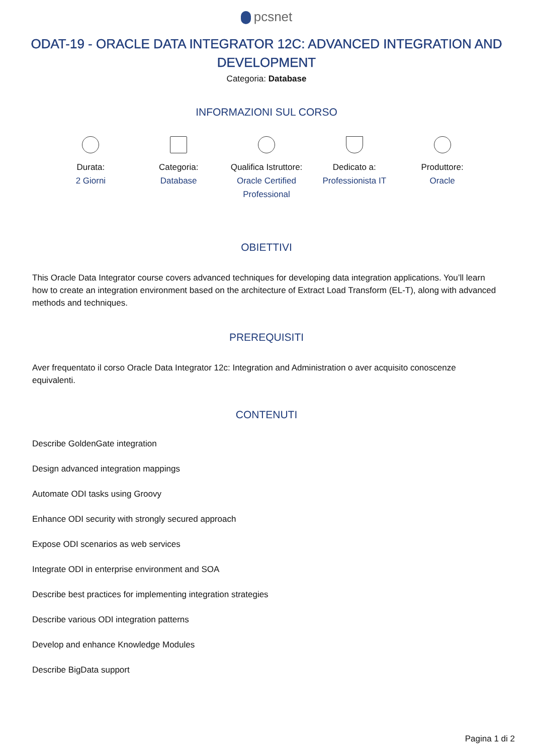pcsnet
ODAT-19 - ORACLE DATA INTEGRATOR 12C: ADVANCED INTEGRATION AND DEVELOPMENT
Categoria: Database
INFORMAZIONI SUL CORSO
Durata:
2 Giorni
Categoria:
Database
Qualifica Istruttore:
Oracle Certified Professional
Dedicato a:
Professionista IT
Produttore:
Oracle
OBIETTIVI
This Oracle Data Integrator course covers advanced techniques for developing data integration applications. You’ll learn how to create an integration environment based on the architecture of Extract Load Transform (EL-T), along with advanced methods and techniques.
PREREQUISITI
Aver frequentato il corso Oracle Data Integrator 12c: Integration and Administration o aver acquisito conoscenze equivalenti.
CONTENUTI
Describe GoldenGate integration
Design advanced integration mappings
Automate ODI tasks using Groovy
Enhance ODI security with strongly secured approach
Expose ODI scenarios as web services
Integrate ODI in enterprise environment and SOA
Describe best practices for implementing integration strategies
Describe various ODI integration patterns
Develop and enhance Knowledge Modules
Describe BigData support
Pagina 1 di 2